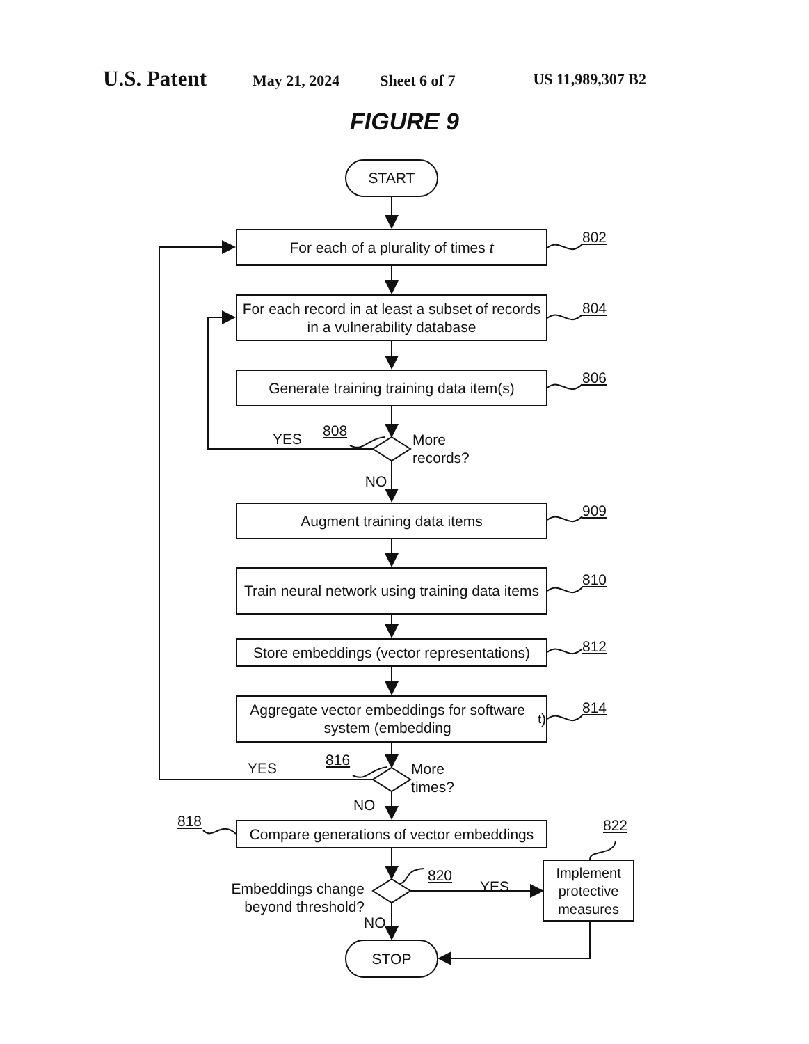U.S. Patent May 21, 2024 Sheet 6 of 7 US 11,989,307 B2
FIGURE 9
START
For each of a plurality of times t
802
For each record in at least a subset of records in a vulnerability database
804
Generate training training data item(s)
806
YES 808 More
records? NO
Augment training data items
909
Train neural network using training data items
810
Store embeddings (vector representations)
812
Aggregate vector embeddings for software system (embedding<sub>t</sub>)
814
YES 816 More
times? NO
818
Compare generations of vector embeddings
822
Embeddings change
beyond threshold?
820 YES
Implement protective measures
NO
STOP